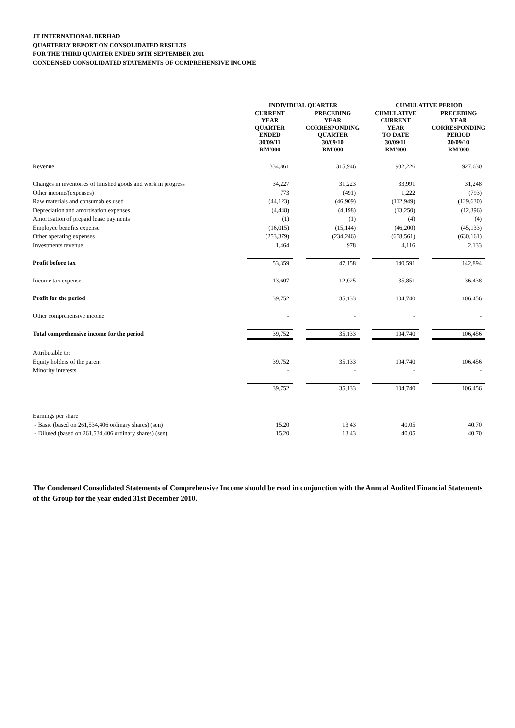JT INTERNATIONAL BERHAD
QUARTERLY REPORT ON CONSOLIDATED RESULTS
FOR THE THIRD QUARTER ENDED 30TH SEPTEMBER 2011
CONDENSED CONSOLIDATED STATEMENTS OF COMPREHENSIVE INCOME
| | INDIVIDUAL QUARTER | | | | CUMULATIVE PERIOD | | |
| | CURRENT YEAR QUARTER ENDED 30/09/11 RM'000 | | PRECEDING YEAR CORRESPONDING QUARTER 30/09/10 RM'000 | | CUMULATIVE CURRENT YEAR TO DATE 30/09/11 RM'000 | | PRECEDING YEAR CORRESPONDING PERIOD 30/09/10 RM'000 |
| Revenue | 334,861 | | 315,946 | | 932,226 | | 927,630 |
| Changes in inventories of finished goods and work in progress | 34,227 | | 31,223 | | 33,991 | | 31,248 |
| Other income/(expenses) | 773 | | (491) | | 1,222 | | (793) |
| Raw materials and consumables used | (44,123) | | (46,909) | | (112,949) | | (129,630) |
| Depreciation and amortisation expenses | (4,448) | | (4,198) | | (13,250) | | (12,396) |
| Amortisation of prepaid lease payments | (1) | | (1) | | (4) | | (4) |
| Employee benefits expense | (16,015) | | (15,144) | | (46,200) | | (45,133) |
| Other operating expenses | (253,379) | | (234,246) | | (658,561) | | (630,161) |
| Investments revenue | 1,464 | | 978 | | 4,116 | | 2,133 |
| Profit before tax | 53,359 | | 47,158 | | 140,591 | | 142,894 |
| Income tax expense | 13,607 | | 12,025 | | 35,851 | | 36,438 |
| Profit for the period | 39,752 | | 35,133 | | 104,740 | | 106,456 |
| Other comprehensive income | - | | - | | - | | - |
| Total comprehensive income for the period | 39,752 | | 35,133 | | 104,740 | | 106,456 |
| Attributable to: | | | | | | | |
| Equity holders of the parent | 39,752 | | 35,133 | | 104,740 | | 106,456 |
| Minority interests | - | | - | | - | | - |
| | 39,752 | | 35,133 | | 104,740 | | 106,456 |
| Earnings per share | | | | | | | |
| - Basic (based on 261,534,406 ordinary shares) (sen) | 15.20 | | 13.43 | | 40.05 | | 40.70 |
| - Diluted (based on 261,534,406 ordinary shares) (sen) | 15.20 | | 13.43 | | 40.05 | | 40.70 |
The Condensed Consolidated Statements of Comprehensive Income should be read in conjunction with the Annual Audited Financial Statements of the Group for the year ended 31st December 2010.